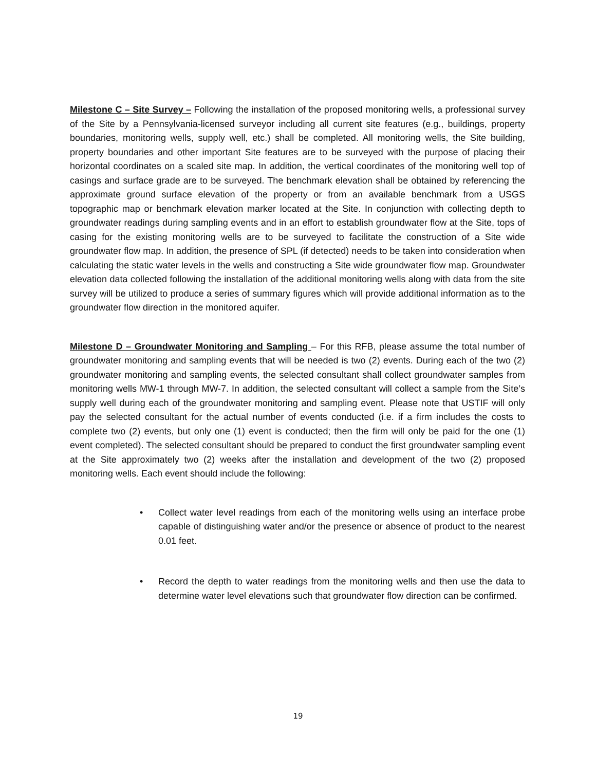Milestone C – Site Survey – Following the installation of the proposed monitoring wells, a professional survey of the Site by a Pennsylvania-licensed surveyor including all current site features (e.g., buildings, property boundaries, monitoring wells, supply well, etc.) shall be completed. All monitoring wells, the Site building, property boundaries and other important Site features are to be surveyed with the purpose of placing their horizontal coordinates on a scaled site map. In addition, the vertical coordinates of the monitoring well top of casings and surface grade are to be surveyed. The benchmark elevation shall be obtained by referencing the approximate ground surface elevation of the property or from an available benchmark from a USGS topographic map or benchmark elevation marker located at the Site. In conjunction with collecting depth to groundwater readings during sampling events and in an effort to establish groundwater flow at the Site, tops of casing for the existing monitoring wells are to be surveyed to facilitate the construction of a Site wide groundwater flow map. In addition, the presence of SPL (if detected) needs to be taken into consideration when calculating the static water levels in the wells and constructing a Site wide groundwater flow map. Groundwater elevation data collected following the installation of the additional monitoring wells along with data from the site survey will be utilized to produce a series of summary figures which will provide additional information as to the groundwater flow direction in the monitored aquifer.
Milestone D – Groundwater Monitoring and Sampling – For this RFB, please assume the total number of groundwater monitoring and sampling events that will be needed is two (2) events. During each of the two (2) groundwater monitoring and sampling events, the selected consultant shall collect groundwater samples from monitoring wells MW-1 through MW-7. In addition, the selected consultant will collect a sample from the Site’s supply well during each of the groundwater monitoring and sampling event. Please note that USTIF will only pay the selected consultant for the actual number of events conducted (i.e. if a firm includes the costs to complete two (2) events, but only one (1) event is conducted; then the firm will only be paid for the one (1) event completed). The selected consultant should be prepared to conduct the first groundwater sampling event at the Site approximately two (2) weeks after the installation and development of the two (2) proposed monitoring wells. Each event should include the following:
• Collect water level readings from each of the monitoring wells using an interface probe capable of distinguishing water and/or the presence or absence of product to the nearest 0.01 feet.
• Record the depth to water readings from the monitoring wells and then use the data to determine water level elevations such that groundwater flow direction can be confirmed.
19